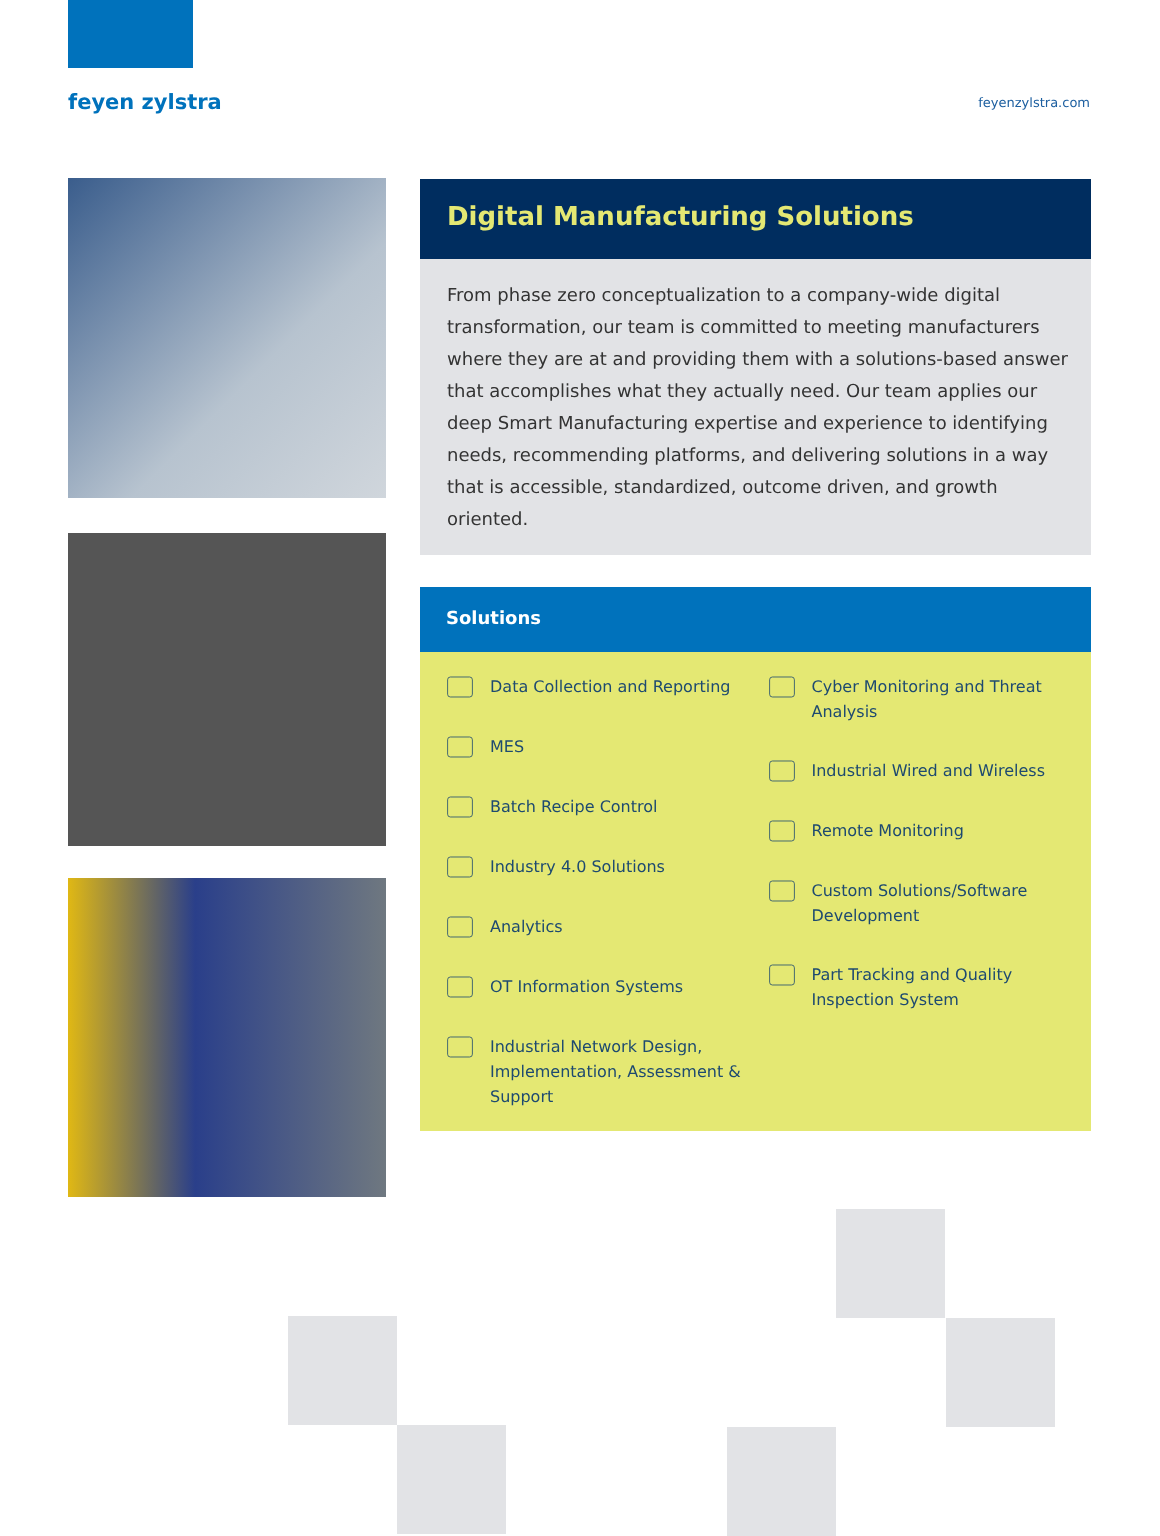feyen zylstra
feyenzylstra.com
Digital Manufacturing Solutions
From phase zero conceptualization to a company-wide digital transformation, our team is committed to meeting manufacturers where they are at and providing them with a solutions-based answer that accomplishes what they actually need. Our team applies our deep Smart Manufacturing expertise and experience to identifying needs, recommending platforms, and delivering solutions in a way that is accessible, standardized, outcome driven, and growth oriented.
Solutions
Data Collection and Reporting
MES
Batch Recipe Control
Industry 4.0 Solutions
Analytics
OT Information Systems
Industrial Network Design, Implementation, Assessment & Support
Cyber Monitoring and Threat Analysis
Industrial Wired and Wireless
Remote Monitoring
Custom Solutions/Software Development
Part Tracking and Quality Inspection System